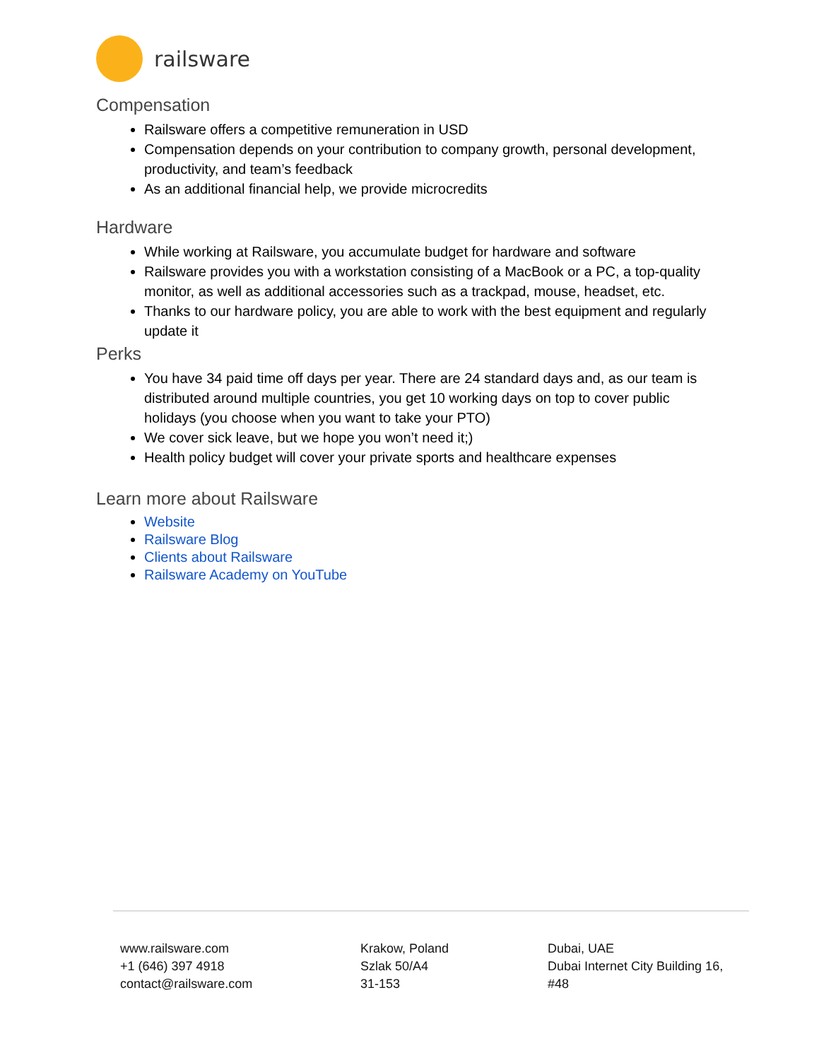railsware
Compensation
Railsware offers a competitive remuneration in USD
Compensation depends on your contribution to company growth, personal development, productivity, and team’s feedback
As an additional financial help, we provide microcredits
Hardware
While working at Railsware, you accumulate budget for hardware and software
Railsware provides you with a workstation consisting of a MacBook or a PC, a top-quality monitor, as well as additional accessories such as a trackpad, mouse, headset, etc.
Thanks to our hardware policy, you are able to work with the best equipment and regularly update it
Perks
You have 34 paid time off days per year. There are 24 standard days and, as our team is distributed around multiple countries, you get 10 working days on top to cover public holidays (you choose when you want to take your PTO)
We cover sick leave, but we hope you won’t need it;)
Health policy budget will cover your private sports and healthcare expenses
Learn more about Railsware
Website
Railsware Blog
Clients about Railsware
Railsware Academy on YouTube
www.railsware.com
+1 (646) 397 4918
contact@railsware.com
Krakow, Poland
Szlak 50/A4
31-153
Dubai, UAE
Dubai Internet City Building 16,
#48